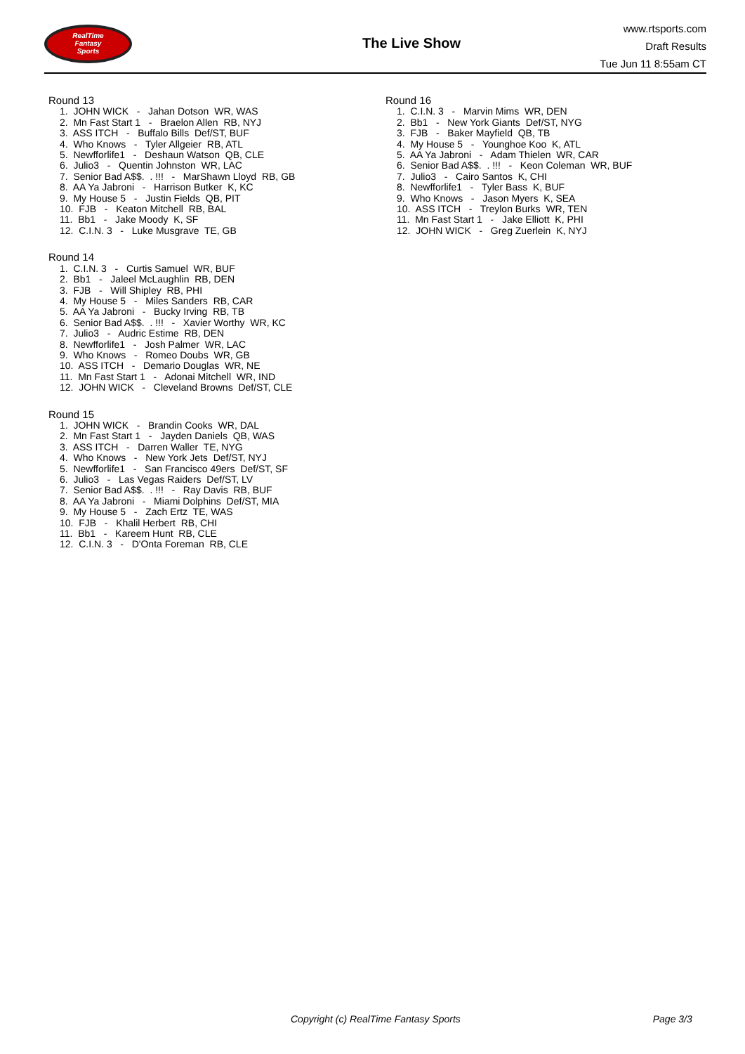RealTime
Fantasy
Sports
The Live Show
www.rtsports.com
Draft Results
Tue Jun 11 8:55am CT
Round 13
1. JOHN WICK - Jahan Dotson WR, WAS
2. Mn Fast Start 1 - Braelon Allen RB, NYJ
3. ASS ITCH - Buffalo Bills Def/ST, BUF
4. Who Knows - Tyler Allgeier RB, ATL
5. Newfforlife1 - Deshaun Watson QB, CLE
6. Julio3 - Quentin Johnston WR, LAC
7. Senior Bad A$$. . !!! - MarShawn Lloyd RB, GB
8. AA Ya Jabroni - Harrison Butker K, KC
9. My House 5 - Justin Fields QB, PIT
10. FJB - Keaton Mitchell RB, BAL
11. Bb1 - Jake Moody K, SF
12. C.I.N. 3 - Luke Musgrave TE, GB
Round 14
1. C.I.N. 3 - Curtis Samuel WR, BUF
2. Bb1 - Jaleel McLaughlin RB, DEN
3. FJB - Will Shipley RB, PHI
4. My House 5 - Miles Sanders RB, CAR
5. AA Ya Jabroni - Bucky Irving RB, TB
6. Senior Bad A$$. . !!! - Xavier Worthy WR, KC
7. Julio3 - Audric Estime RB, DEN
8. Newfforlife1 - Josh Palmer WR, LAC
9. Who Knows - Romeo Doubs WR, GB
10. ASS ITCH - Demario Douglas WR, NE
11. Mn Fast Start 1 - Adonai Mitchell WR, IND
12. JOHN WICK - Cleveland Browns Def/ST, CLE
Round 15
1. JOHN WICK - Brandin Cooks WR, DAL
2. Mn Fast Start 1 - Jayden Daniels QB, WAS
3. ASS ITCH - Darren Waller TE, NYG
4. Who Knows - New York Jets Def/ST, NYJ
5. Newfforlife1 - San Francisco 49ers Def/ST, SF
6. Julio3 - Las Vegas Raiders Def/ST, LV
7. Senior Bad A$$. . !!! - Ray Davis RB, BUF
8. AA Ya Jabroni - Miami Dolphins Def/ST, MIA
9. My House 5 - Zach Ertz TE, WAS
10. FJB - Khalil Herbert RB, CHI
11. Bb1 - Kareem Hunt RB, CLE
12. C.I.N. 3 - D'Onta Foreman RB, CLE
Round 16
1. C.I.N. 3 - Marvin Mims WR, DEN
2. Bb1 - New York Giants Def/ST, NYG
3. FJB - Baker Mayfield QB, TB
4. My House 5 - Younghoe Koo K, ATL
5. AA Ya Jabroni - Adam Thielen WR, CAR
6. Senior Bad A$$. . !!! - Keon Coleman WR, BUF
7. Julio3 - Cairo Santos K, CHI
8. Newfforlife1 - Tyler Bass K, BUF
9. Who Knows - Jason Myers K, SEA
10. ASS ITCH - Treylon Burks WR, TEN
11. Mn Fast Start 1 - Jake Elliott K, PHI
12. JOHN WICK - Greg Zuerlein K, NYJ
Copyright (c) RealTime Fantasy Sports Page 3/3